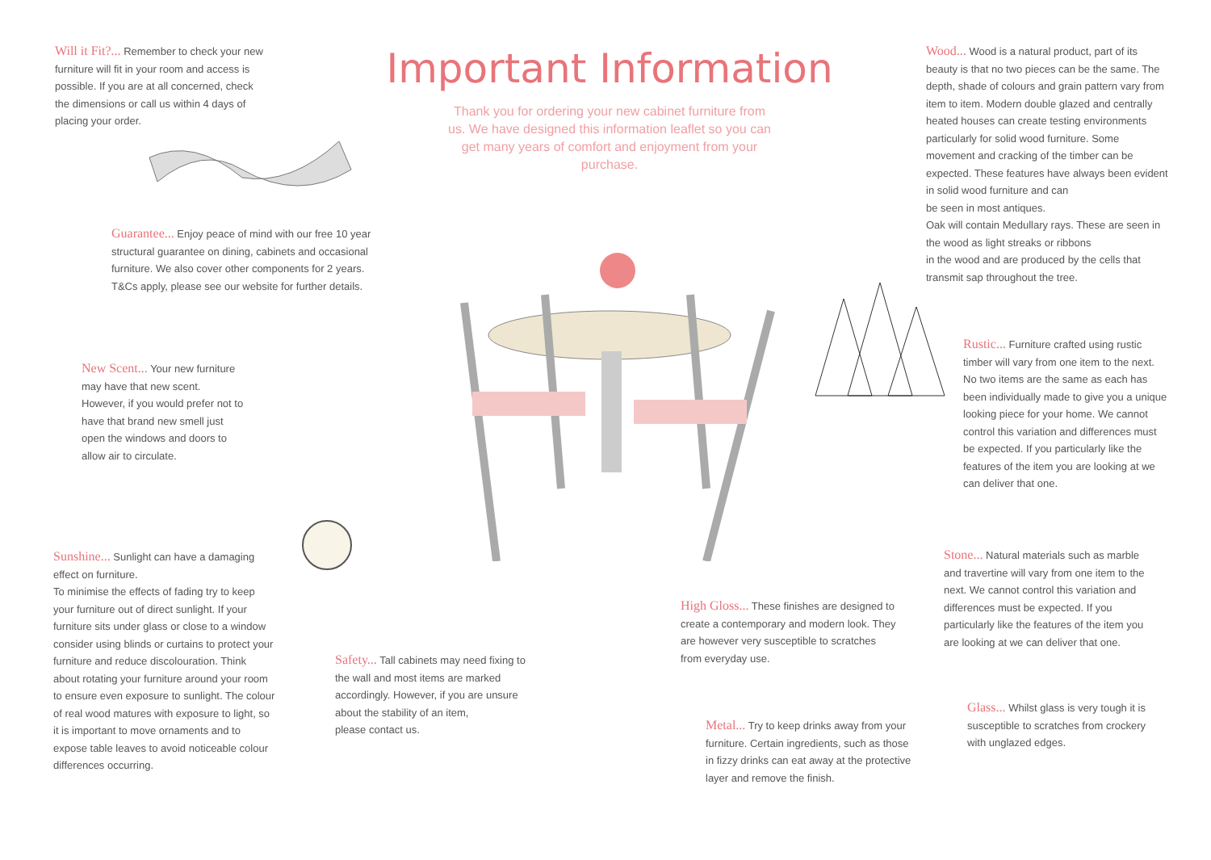Will it Fit?... Remember to check your new furniture will fit in your room and access is possible. If you are at all concerned, check the dimensions or call us within 4 days of placing your order.
Important Information
Thank you for ordering your new cabinet furniture from us. We have designed this information leaflet so you can get many years of comfort and enjoyment from your purchase.
Guarantee... Enjoy peace of mind with our free 10 year structural guarantee on dining, cabinets and occasional furniture. We also cover other components for 2 years. T&Cs apply, please see our website for further details.
New Scent... Your new furniture may have that new scent. However, if you would prefer not to have that brand new smell just open the windows and doors to allow air to circulate.
Sunshine... Sunlight can have a damaging effect on furniture.
To minimise the effects of fading try to keep your furniture out of direct sunlight. If your furniture sits under glass or close to a window consider using blinds or curtains to protect your furniture and reduce discolouration. Think about rotating your furniture around your room to ensure even exposure to sunlight. The colour of real wood matures with exposure to light, so it is important to move ornaments and to expose table leaves to avoid noticeable colour differences occurring.
Wood... Wood is a natural product, part of its beauty is that no two pieces can be the same. The depth, shade of colours and grain pattern vary from item to item. Modern double glazed and centrally heated houses can create testing environments particularly for solid wood furniture. Some movement and cracking of the timber can be expected. These features have always been evident in solid wood furniture and can
be seen in most antiques.
Oak will contain Medullary rays. These are seen in the wood as light streaks or ribbons
in the wood and are produced by the cells that transmit sap throughout the tree.
Rustic... Furniture crafted using rustic timber will vary from one item to the next. No two items are the same as each has been individually made to give you a unique looking piece for your home. We cannot control this variation and differences must be expected. If you particularly like the features of the item you are looking at we can deliver that one.
Stone... Natural materials such as marble and travertine will vary from one item to the next. We cannot control this variation and differences must be expected. If you particularly like the features of the item you are looking at we can deliver that one.
High Gloss... These finishes are designed to create a contemporary and modern look. They are however very susceptible to scratches from everyday use.
Safety... Tall cabinets may need fixing to the wall and most items are marked accordingly. However, if you are unsure about the stability of an item,
please contact us.
Metal... Try to keep drinks away from your furniture. Certain ingredients, such as those in fizzy drinks can eat away at the protective layer and remove the finish.
Glass... Whilst glass is very tough it is susceptible to scratches from crockery with unglazed edges.